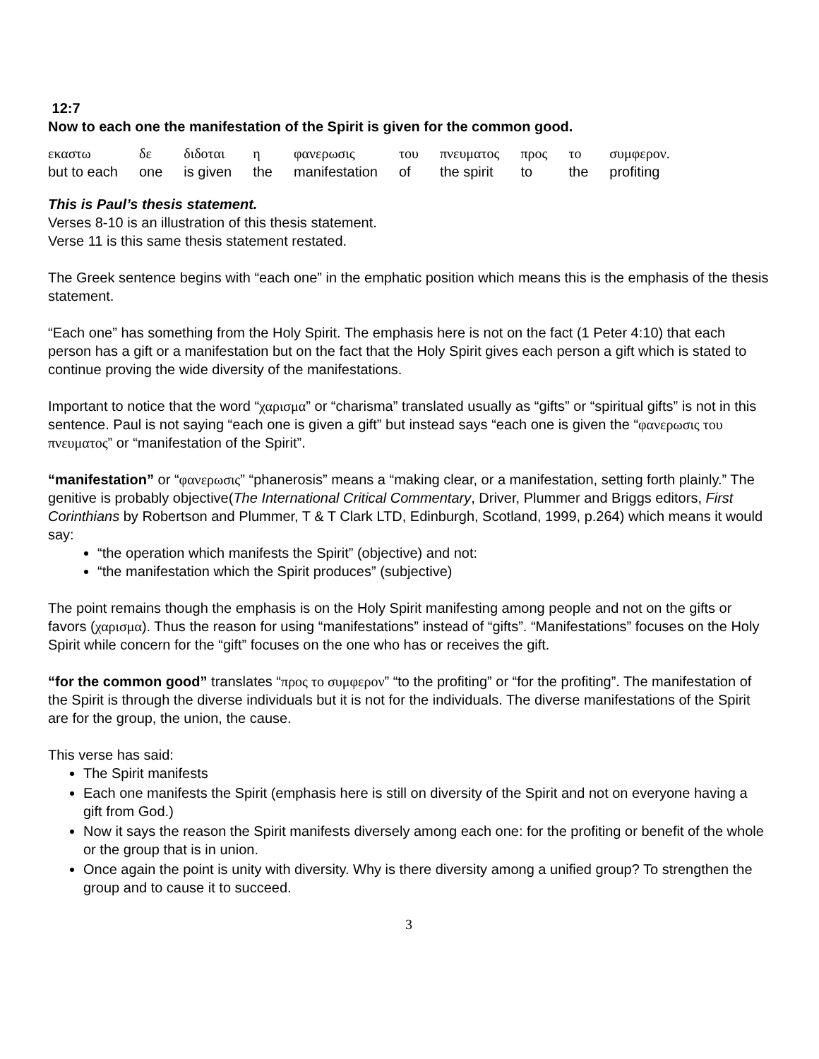12:7
Now to each one the manifestation of the Spirit is given for the common good.
| εκαστω | δε | διδοται | η | φανερωσις | του | πνευματος | προς | το | συμφερον. |
| but to each | one | is given | the | manifestation | of | the spirit | to | the | profiting |
This is Paul’s thesis statement.
Verses 8-10 is an illustration of this thesis statement.
Verse 11 is this same thesis statement restated.
The Greek sentence begins with “each one” in the emphatic position which means this is the emphasis of the thesis statement.
“Each one” has something from the Holy Spirit. The emphasis here is not on the fact (1 Peter 4:10) that each person has a gift or a manifestation but on the fact that the Holy Spirit gives each person a gift which is stated to continue proving the wide diversity of the manifestations.
Important to notice that the word “χαρισμα” or “charisma” translated usually as “gifts” or “spiritual gifts” is not in this sentence. Paul is not saying “each one is given a gift” but instead says “each one is given the “φανερωσις του πνευματος” or “manifestation of the Spirit”.
“manifestation” or “φανερωσις” “phanerosis” means a “making clear, or a manifestation, setting forth plainly.” The genitive is probably objective(The International Critical Commentary, Driver, Plummer and Briggs editors, First Corinthians by Robertson and Plummer, T & T Clark LTD, Edinburgh, Scotland, 1999, p.264) which means it would say:
“the operation which manifests the Spirit” (objective) and not:
“the manifestation which the Spirit produces” (subjective)
The point remains though the emphasis is on the Holy Spirit manifesting among people and not on the gifts or favors (χαρισμα). Thus the reason for using “manifestations” instead of “gifts”. “Manifestations” focuses on the Holy Spirit while concern for the “gift” focuses on the one who has or receives the gift.
“for the common good” translates “προς το συμφερον” “to the profiting” or “for the profiting”. The manifestation of the Spirit is through the diverse individuals but it is not for the individuals. The diverse manifestations of the Spirit are for the group, the union, the cause.
This verse has said:
The Spirit manifests
Each one manifests the Spirit (emphasis here is still on diversity of the Spirit and not on everyone having a gift from God.)
Now it says the reason the Spirit manifests diversely among each one: for the profiting or benefit of the whole or the group that is in union.
Once again the point is unity with diversity. Why is there diversity among a unified group? To strengthen the group and to cause it to succeed.
3